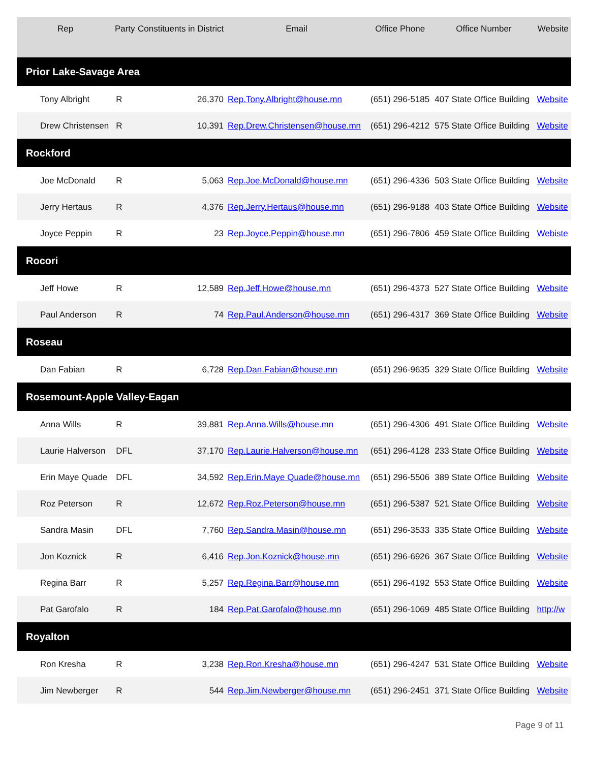| Rep | Party | Constituents in District | Email | Office Phone | Office Number | Website |
| --- | --- | --- | --- | --- | --- | --- |
| Prior Lake-Savage Area | | | | | | |
| Tony Albright | R | 26,370 | Rep.Tony.Albright@house.mn | (651) 296-5185 | 407 State Office Building | Website |
| Drew Christensen | R | 10,391 | Rep.Drew.Christensen@house.mn | (651) 296-4212 | 575 State Office Building | Website |
| Rockford | | | | | | |
| Joe McDonald | R | 5,063 | Rep.Joe.McDonald@house.mn | (651) 296-4336 | 503 State Office Building | Website |
| Jerry Hertaus | R | 4,376 | Rep.Jerry.Hertaus@house.mn | (651) 296-9188 | 403 State Office Building | Website |
| Joyce Peppin | R | 23 | Rep.Joyce.Peppin@house.mn | (651) 296-7806 | 459 State Office Building | Webiste |
| Rocori | | | | | | |
| Jeff Howe | R | 12,589 | Rep.Jeff.Howe@house.mn | (651) 296-4373 | 527 State Office Building | Website |
| Paul Anderson | R | 74 | Rep.Paul.Anderson@house.mn | (651) 296-4317 | 369 State Office Building | Website |
| Roseau | | | | | | |
| Dan Fabian | R | 6,728 | Rep.Dan.Fabian@house.mn | (651) 296-9635 | 329 State Office Building | Website |
| Rosemount-Apple Valley-Eagan | | | | | | |
| Anna Wills | R | 39,881 | Rep.Anna.Wills@house.mn | (651) 296-4306 | 491 State Office Building | Website |
| Laurie Halverson | DFL | 37,170 | Rep.Laurie.Halverson@house.mn | (651) 296-4128 | 233 State Office Building | Website |
| Erin Maye Quade | DFL | 34,592 | Rep.Erin.Maye Quade@house.mn | (651) 296-5506 | 389 State Office Building | Website |
| Roz Peterson | R | 12,672 | Rep.Roz.Peterson@house.mn | (651) 296-5387 | 521 State Office Building | Website |
| Sandra Masin | DFL | 7,760 | Rep.Sandra.Masin@house.mn | (651) 296-3533 | 335 State Office Building | Website |
| Jon Koznick | R | 6,416 | Rep.Jon.Koznick@house.mn | (651) 296-6926 | 367 State Office Building | Website |
| Regina Barr | R | 5,257 | Rep.Regina.Barr@house.mn | (651) 296-4192 | 553 State Office Building | Website |
| Pat Garofalo | R | 184 | Rep.Pat.Garofalo@house.mn | (651) 296-1069 | 485 State Office Building | http://w |
| Royalton | | | | | | |
| Ron Kresha | R | 3,238 | Rep.Ron.Kresha@house.mn | (651) 296-4247 | 531 State Office Building | Website |
| Jim Newberger | R | 544 | Rep.Jim.Newberger@house.mn | (651) 296-2451 | 371 State Office Building | Website |
Page 9 of 11